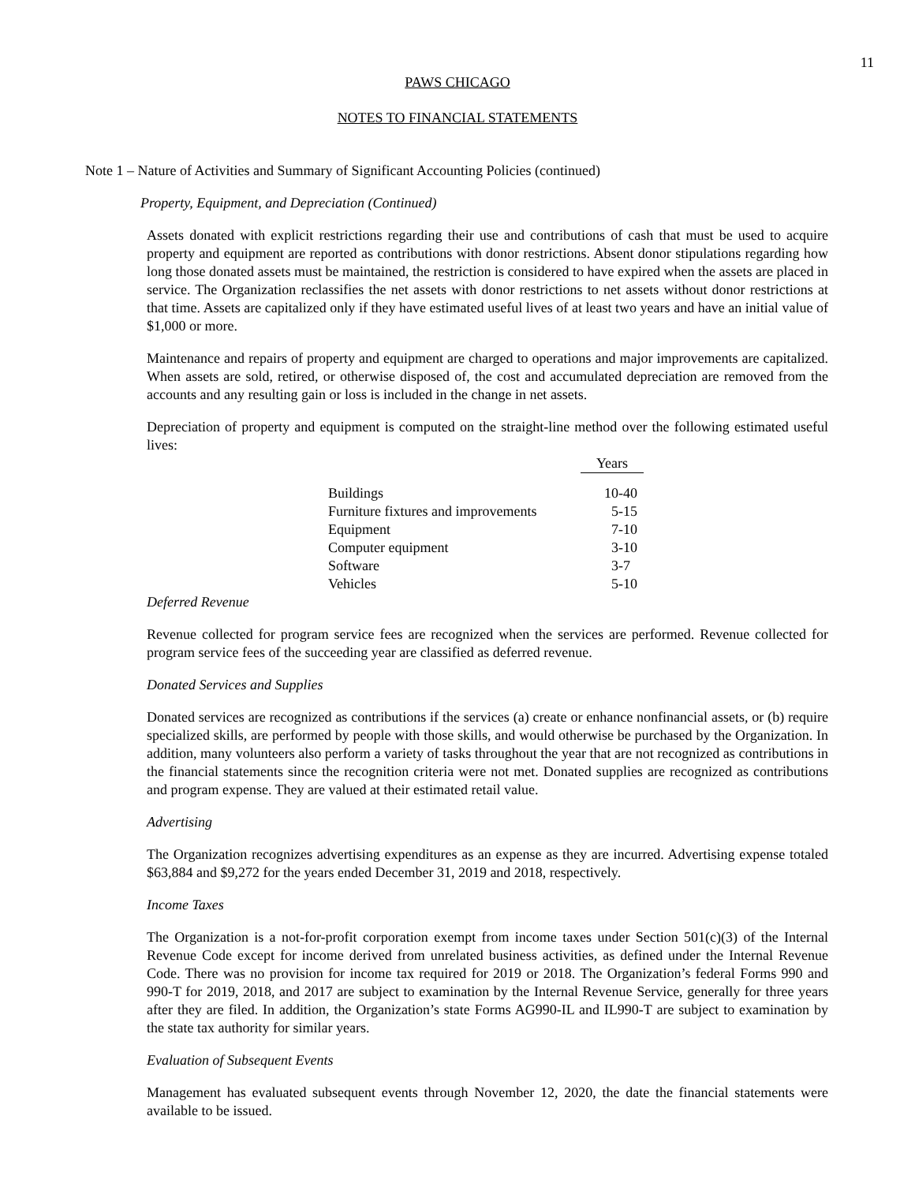11
PAWS CHICAGO
NOTES TO FINANCIAL STATEMENTS
Note 1 – Nature of Activities and Summary of Significant Accounting Policies (continued)
Property, Equipment, and Depreciation (Continued)
Assets donated with explicit restrictions regarding their use and contributions of cash that must be used to acquire property and equipment are reported as contributions with donor restrictions. Absent donor stipulations regarding how long those donated assets must be maintained, the restriction is considered to have expired when the assets are placed in service. The Organization reclassifies the net assets with donor restrictions to net assets without donor restrictions at that time. Assets are capitalized only if they have estimated useful lives of at least two years and have an initial value of $1,000 or more.
Maintenance and repairs of property and equipment are charged to operations and major improvements are capitalized. When assets are sold, retired, or otherwise disposed of, the cost and accumulated depreciation are removed from the accounts and any resulting gain or loss is included in the change in net assets.
Depreciation of property and equipment is computed on the straight-line method over the following estimated useful lives:
| | Years |
| Buildings | 10-40 |
| Furniture fixtures and improvements | 5-15 |
| Equipment | 7-10 |
| Computer equipment | 3-10 |
| Software | 3-7 |
| Vehicles | 5-10 |
Deferred Revenue
Revenue collected for program service fees are recognized when the services are performed. Revenue collected for program service fees of the succeeding year are classified as deferred revenue.
Donated Services and Supplies
Donated services are recognized as contributions if the services (a) create or enhance nonfinancial assets, or (b) require specialized skills, are performed by people with those skills, and would otherwise be purchased by the Organization. In addition, many volunteers also perform a variety of tasks throughout the year that are not recognized as contributions in the financial statements since the recognition criteria were not met. Donated supplies are recognized as contributions and program expense. They are valued at their estimated retail value.
Advertising
The Organization recognizes advertising expenditures as an expense as they are incurred. Advertising expense totaled $63,884 and $9,272 for the years ended December 31, 2019 and 2018, respectively.
Income Taxes
The Organization is a not-for-profit corporation exempt from income taxes under Section 501(c)(3) of the Internal Revenue Code except for income derived from unrelated business activities, as defined under the Internal Revenue Code. There was no provision for income tax required for 2019 or 2018. The Organization’s federal Forms 990 and 990-T for 2019, 2018, and 2017 are subject to examination by the Internal Revenue Service, generally for three years after they are filed. In addition, the Organization’s state Forms AG990-IL and IL990-T are subject to examination by the state tax authority for similar years.
Evaluation of Subsequent Events
Management has evaluated subsequent events through November 12, 2020, the date the financial statements were available to be issued.